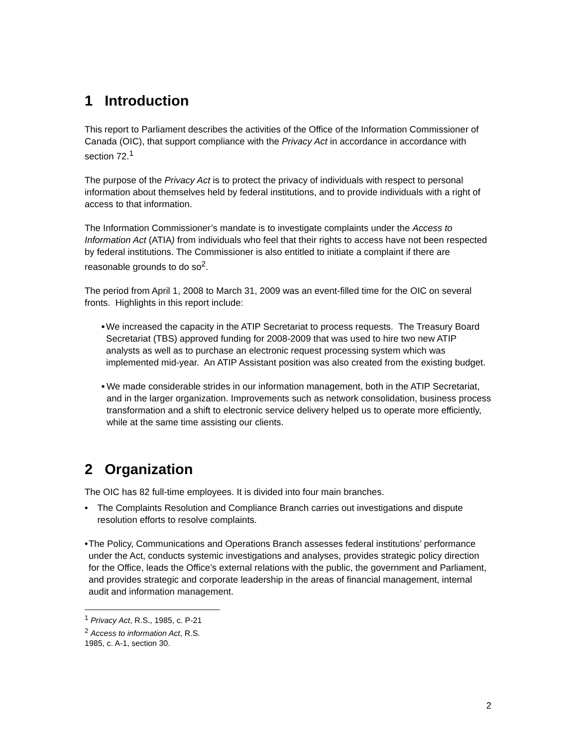1 Introduction
This report to Parliament describes the activities of the Office of the Information Commissioner of Canada (OIC), that support compliance with the Privacy Act in accordance in accordance with section 72.<sup>1</sup>
The purpose of the Privacy Act is to protect the privacy of individuals with respect to personal information about themselves held by federal institutions, and to provide individuals with a right of access to that information.
The Information Commissioner’s mandate is to investigate complaints under the Access to Information Act (ATIA) from individuals who feel that their rights to access have not been respected by federal institutions. The Commissioner is also entitled to initiate a complaint if there are reasonable grounds to do so<sup>2</sup>.
The period from April 1, 2008 to March 31, 2009 was an event-filled time for the OIC on several fronts. Highlights in this report include:
■ We increased the capacity in the ATIP Secretariat to process requests. The Treasury Board Secretariat (TBS) approved funding for 2008-2009 that was used to hire two new ATIP analysts as well as to purchase an electronic request processing system which was implemented mid-year. An ATIP Assistant position was also created from the existing budget.
■ We made considerable strides in our information management, both in the ATIP Secretariat, and in the larger organization. Improvements such as network consolidation, business process transformation and a shift to electronic service delivery helped us to operate more efficiently, while at the same time assisting our clients.
2 Organization
The OIC has 82 full-time employees. It is divided into four main branches.
• The Complaints Resolution and Compliance Branch carries out investigations and dispute resolution efforts to resolve complaints.
• The Policy, Communications and Operations Branch assesses federal institutions’ performance under the Act, conducts systemic investigations and analyses, provides strategic policy direction for the Office, leads the Office’s external relations with the public, the government and Parliament, and provides strategic and corporate leadership in the areas of financial management, internal audit and information management.
<sup>1</sup> Privacy Act, R.S., 1985, c. P-21
<sup>2</sup> Access to information Act, R.S. 1985, c. A-1, section 30.
2